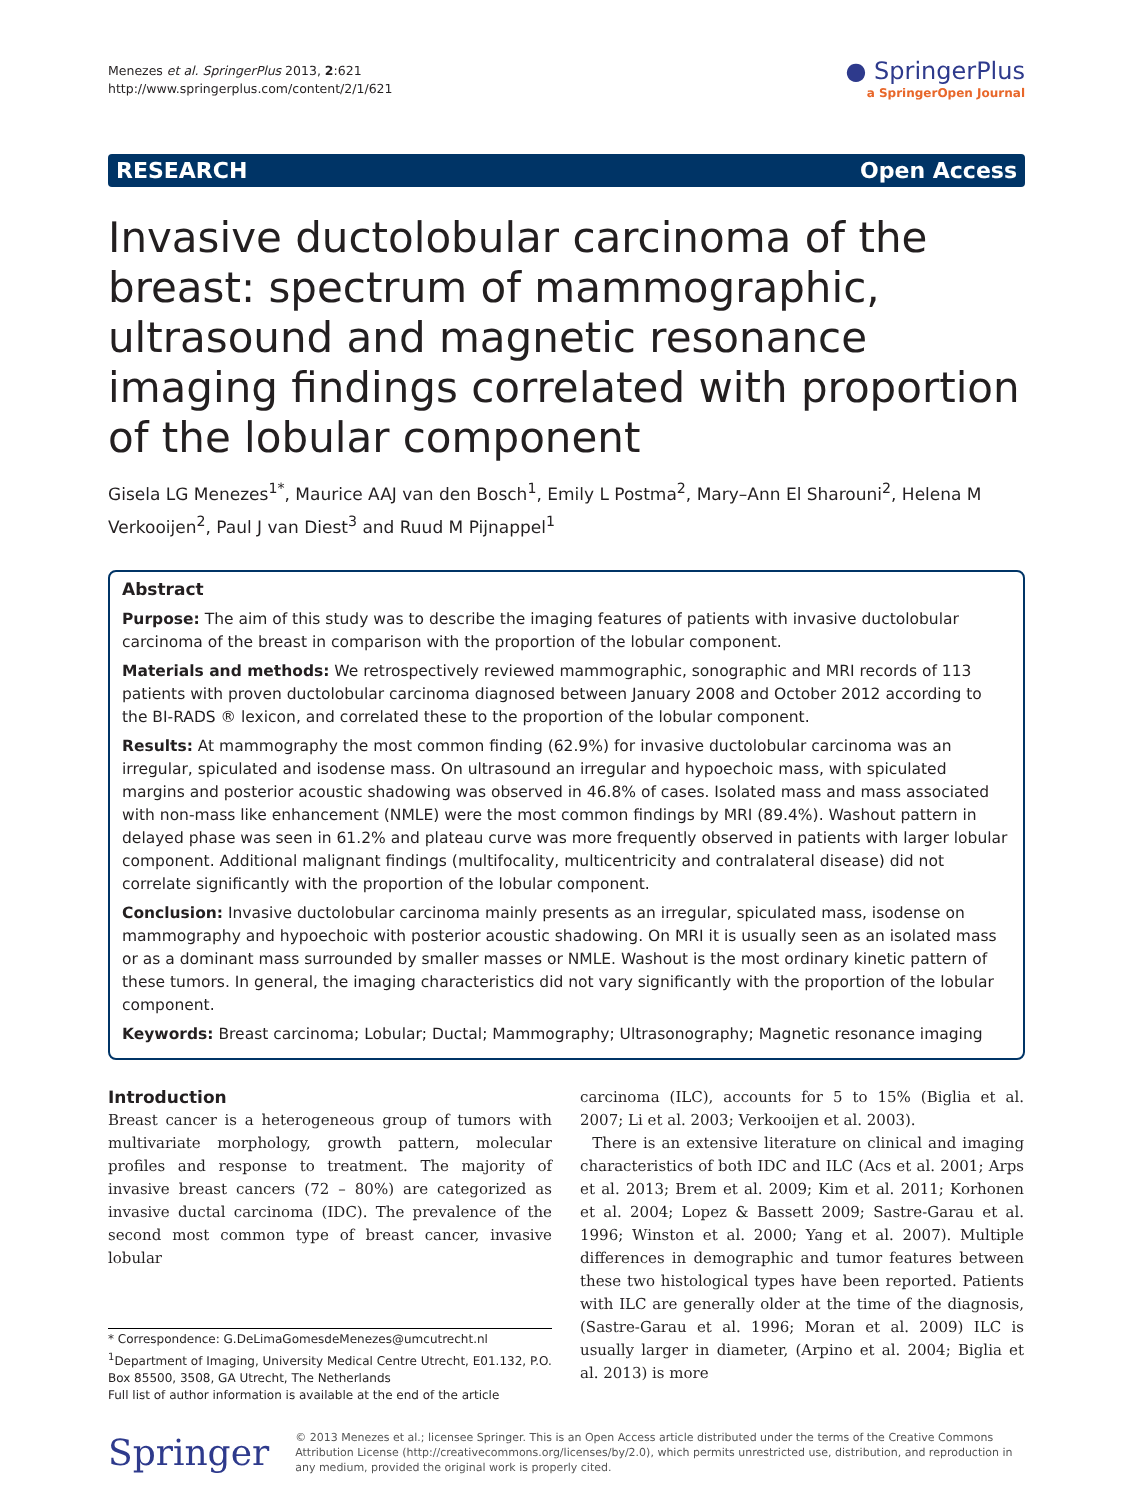Menezes et al. SpringerPlus 2013, 2:621
http://www.springerplus.com/content/2/1/621
● SpringerPlus
a SpringerOpen Journal
RESEARCH Open Access
Invasive ductolobular carcinoma of the breast: spectrum of mammographic, ultrasound and magnetic resonance imaging findings correlated with proportion of the lobular component
Gisela LG Menezes<sup>1*</sup>, Maurice AAJ van den Bosch<sup>1</sup>, Emily L Postma<sup>2</sup>, Mary–Ann El Sharouni<sup>2</sup>, Helena M Verkooijen<sup>2</sup>, Paul J van Diest<sup>3</sup> and Ruud M Pijnappel<sup>1</sup>
Abstract
Purpose: The aim of this study was to describe the imaging features of patients with invasive ductolobular carcinoma of the breast in comparison with the proportion of the lobular component.
Materials and methods: We retrospectively reviewed mammographic, sonographic and MRI records of 113 patients with proven ductolobular carcinoma diagnosed between January 2008 and October 2012 according to the BI-RADS ® lexicon, and correlated these to the proportion of the lobular component.
Results: At mammography the most common finding (62.9%) for invasive ductolobular carcinoma was an irregular, spiculated and isodense mass. On ultrasound an irregular and hypoechoic mass, with spiculated margins and posterior acoustic shadowing was observed in 46.8% of cases. Isolated mass and mass associated with non-mass like enhancement (NMLE) were the most common findings by MRI (89.4%). Washout pattern in delayed phase was seen in 61.2% and plateau curve was more frequently observed in patients with larger lobular component. Additional malignant findings (multifocality, multicentricity and contralateral disease) did not correlate significantly with the proportion of the lobular component.
Conclusion: Invasive ductolobular carcinoma mainly presents as an irregular, spiculated mass, isodense on mammography and hypoechoic with posterior acoustic shadowing. On MRI it is usually seen as an isolated mass or as a dominant mass surrounded by smaller masses or NMLE. Washout is the most ordinary kinetic pattern of these tumors. In general, the imaging characteristics did not vary significantly with the proportion of the lobular component.
Keywords: Breast carcinoma; Lobular; Ductal; Mammography; Ultrasonography; Magnetic resonance imaging
Introduction
Breast cancer is a heterogeneous group of tumors with multivariate morphology, growth pattern, molecular profiles and response to treatment. The majority of invasive breast cancers (72 – 80%) are categorized as invasive ductal carcinoma (IDC). The prevalence of the second most common type of breast cancer, invasive lobular
* Correspondence: G.DeLimaGomesdeMenezes@umcutrecht.nl
<sup>1</sup> Department of Imaging, University Medical Centre Utrecht, E01.132, P.O. Box 85500, 3508, GA Utrecht, The Netherlands
Full list of author information is available at the end of the article
carcinoma (ILC), accounts for 5 to 15% (Biglia et al. 2007; Li et al. 2003; Verkooijen et al. 2003).
There is an extensive literature on clinical and imaging characteristics of both IDC and ILC (Acs et al. 2001; Arps et al. 2013; Brem et al. 2009; Kim et al. 2011; Korhonen et al. 2004; Lopez & Bassett 2009; Sastre-Garau et al. 1996; Winston et al. 2000; Yang et al. 2007). Multiple differences in demographic and tumor features between these two histological types have been reported. Patients with ILC are generally older at the time of the diagnosis, (Sastre-Garau et al. 1996; Moran et al. 2009) ILC is usually larger in diameter, (Arpino et al. 2004; Biglia et al. 2013) is more
Springer
© 2013 Menezes et al.; licensee Springer. This is an Open Access article distributed under the terms of the Creative Commons Attribution License (http://creativecommons.org/licenses/by/2.0), which permits unrestricted use, distribution, and reproduction in any medium, provided the original work is properly cited.